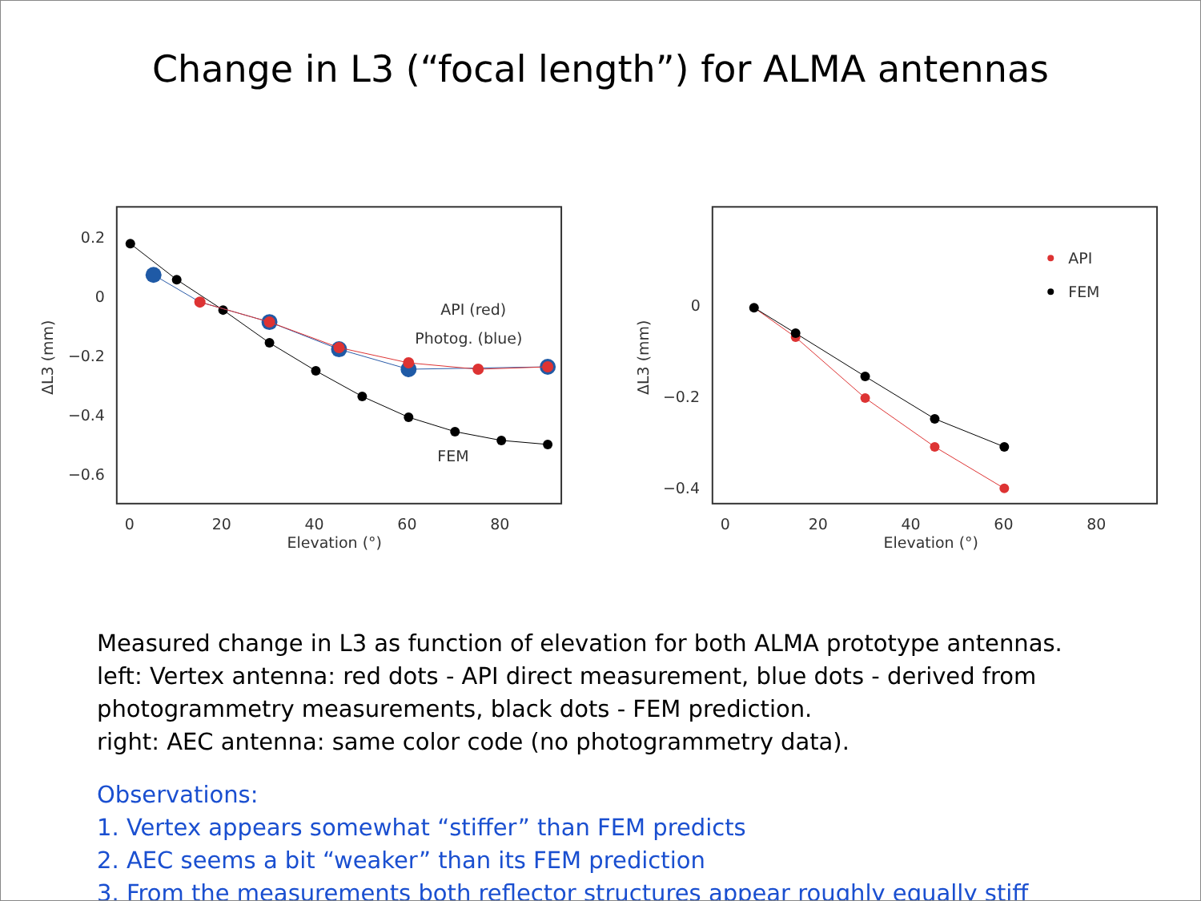Change in L3 (“focal length”) for ALMA antennas
0.2
0
−0.2
−0.4
−0.6
0
20
40
60
80
Elevation (°)
ΔL3 (mm)
API (red)
Photog. (blue)
FEM
0
−0.2
−0.4
0
20
40
60
80
Elevation (°)
ΔL3 (mm)
API
FEM
Measured change in L3 as function of elevation for both ALMA prototype antennas.
left: Vertex antenna: red dots - API direct measurement, blue dots - derived from photogrammetry measurements, black dots - FEM prediction.
right: AEC antenna: same color code (no photogrammetry data).
Observations:
1. Vertex appears somewhat “stiffer” than FEM predicts
2. AEC seems a bit “weaker” than its FEM prediction
3. From the measurements both reflector structures appear roughly equally stiff